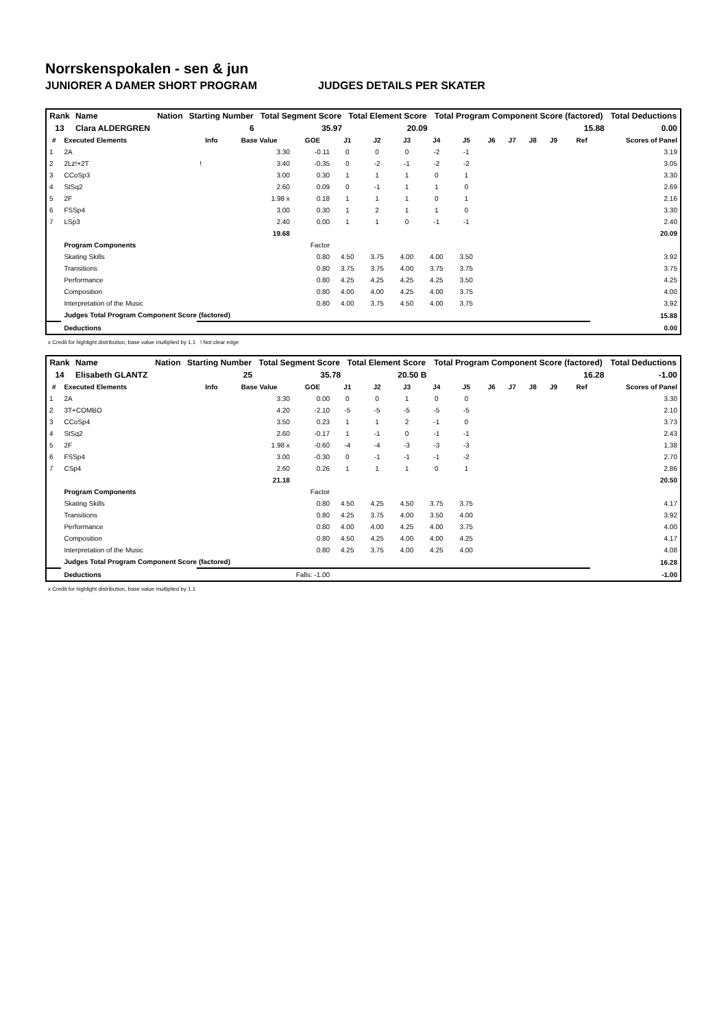Norrskenspokalen - sen & jun
JUNIORER A DAMER SHORT PROGRAM JUDGES DETAILS PER SKATER
| Rank | Name | Nation | Starting Number | Total Segment Score | Total Element Score | Total Program Component Score (factored) | Total Deductions |
| --- | --- | --- | --- | --- | --- | --- | --- |
| 13 | Clara ALDERGREN | | 6 | 35.97 | 20.09 | 15.88 | 0.00 |
| # | Executed Elements | Info | Base Value | GOE | J1 | J2 | J3 | J4 | J5 | J6 | J7 | J8 | J9 | Ref | Scores of Panel |
| --- | --- | --- | --- | --- | --- | --- | --- | --- | --- | --- | --- | --- | --- | --- | --- |
| 1 | 2A | | 3.30 | -0.11 | 0 | 0 | 0 | -2 | -1 | | | | | | 3.19 |
| 2 | 2Lz!+2T | ! | 3.40 | -0.35 | 0 | -2 | -1 | -2 | -2 | | | | | | 3.05 |
| 3 | CCoSp3 | | 3.00 | 0.30 | 1 | 1 | 1 | 0 | 1 | | | | | | 3.30 |
| 4 | StSq2 | | 2.60 | 0.09 | 0 | -1 | 1 | 1 | 0 | | | | | | 2.69 |
| 5 | 2F | | 1.98 x | 0.18 | 1 | 1 | 1 | 0 | 1 | | | | | | 2.16 |
| 6 | FSSp4 | | 3.00 | 0.30 | 1 | 2 | 1 | 1 | 0 | | | | | | 3.30 |
| 7 | LSp3 | | 2.40 | 0.00 | 1 | 1 | 0 | -1 | -1 | | | | | | 2.40 |
| | | | 19.68 | | | | | | | | | | | | 20.09 |
| | Program Components | | | Factor | | | | | | | | | | | |
| | Skating Skills | | | 0.80 | 4.50 | 3.75 | 4.00 | 4.00 | 3.50 | | | | | | 3.92 |
| | Transitions | | | 0.80 | 3.75 | 3.75 | 4.00 | 3.75 | 3.75 | | | | | | 3.75 |
| | Performance | | | 0.80 | 4.25 | 4.25 | 4.25 | 4.25 | 3.50 | | | | | | 4.25 |
| | Composition | | | 0.80 | 4.00 | 4.00 | 4.25 | 4.00 | 3.75 | | | | | | 4.00 |
| | Interpretation of the Music | | | 0.80 | 4.00 | 3.75 | 4.50 | 4.00 | 3.75 | | | | | | 3.92 |
| | Judges Total Program Component Score (factored) | | | | | | | | | | | | | | 15.88 |
| | Deductions | | | | | | | | | | | | | | 0.00 |
x Credit for highlight distribution, base value multiplied by 1.1 ! Not clear edge
| Rank | Name | Nation | Starting Number | Total Segment Score | Total Element Score | Total Program Component Score (factored) | Total Deductions |
| --- | --- | --- | --- | --- | --- | --- | --- |
| 14 | Elisabeth GLANTZ | | 25 | 35.78 | 20.50 B | 16.28 | -1.00 |
| # | Executed Elements | Info | Base Value | GOE | J1 | J2 | J3 | J4 | J5 | J6 | J7 | J8 | J9 | Ref | Scores of Panel |
| --- | --- | --- | --- | --- | --- | --- | --- | --- | --- | --- | --- | --- | --- | --- | --- |
| 1 | 2A | | 3.30 | 0.00 | 0 | 0 | 1 | 0 | 0 | | | | | | 3.30 |
| 2 | 3T+COMBO | | 4.20 | -2.10 | -5 | -5 | -5 | -5 | -5 | | | | | | 2.10 |
| 3 | CCoSp4 | | 3.50 | 0.23 | 1 | 1 | 2 | -1 | 0 | | | | | | 3.73 |
| 4 | StSq2 | | 2.60 | -0.17 | 1 | -1 | 0 | -1 | -1 | | | | | | 2.43 |
| 5 | 2F | | 1.98 x | -0.60 | -4 | -4 | -3 | -3 | -3 | | | | | | 1.38 |
| 6 | FSSp4 | | 3.00 | -0.30 | 0 | -1 | -1 | -1 | -2 | | | | | | 2.70 |
| 7 | CSp4 | | 2.60 | 0.26 | 1 | 1 | 1 | 0 | 1 | | | | | | 2.86 |
| | | | 21.18 | | | | | | | | | | | | 20.50 |
| | Program Components | | | Factor | | | | | | | | | | | |
| | Skating Skills | | | 0.80 | 4.50 | 4.25 | 4.50 | 3.75 | 3.75 | | | | | | 4.17 |
| | Transitions | | | 0.80 | 4.25 | 3.75 | 4.00 | 3.50 | 4.00 | | | | | | 3.92 |
| | Performance | | | 0.80 | 4.00 | 4.00 | 4.25 | 4.00 | 3.75 | | | | | | 4.00 |
| | Composition | | | 0.80 | 4.50 | 4.25 | 4.00 | 4.00 | 4.25 | | | | | | 4.17 |
| | Interpretation of the Music | | | 0.80 | 4.25 | 3.75 | 4.00 | 4.25 | 4.00 | | | | | | 4.08 |
| | Judges Total Program Component Score (factored) | | | | | | | | | | | | | | 16.28 |
| | Deductions | | Falls: -1.00 | | | | | | | | | | | | -1.00 |
x Credit for highlight distribution, base value multiplied by 1.1